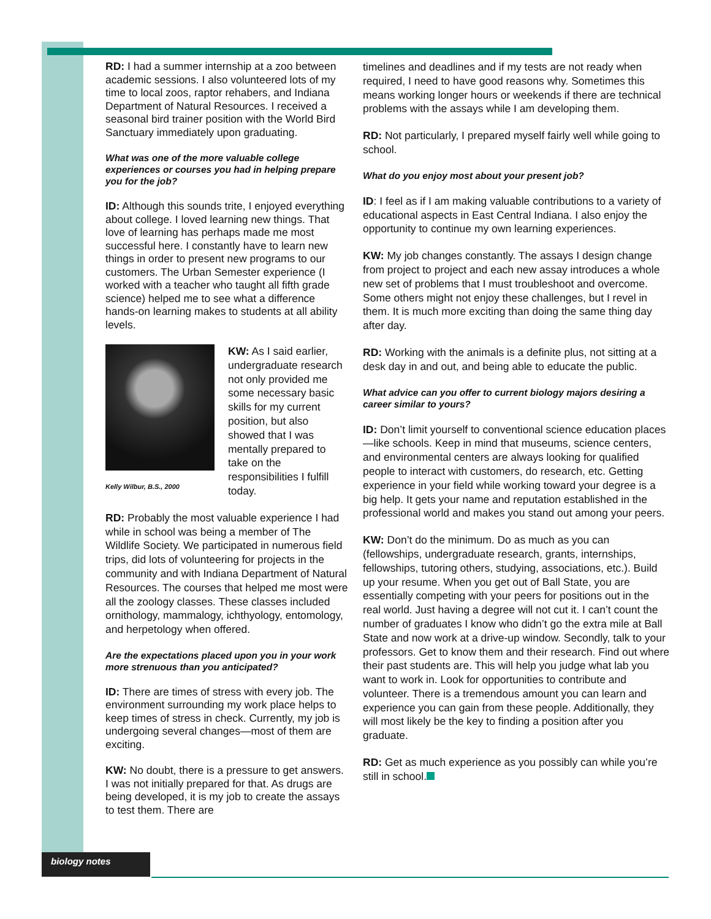RD: I had a summer internship at a zoo between academic sessions. I also volunteered lots of my time to local zoos, raptor rehabers, and Indiana Department of Natural Resources. I received a seasonal bird trainer position with the World Bird Sanctuary immediately upon graduating.
What was one of the more valuable college experiences or courses you had in helping prepare you for the job?
ID: Although this sounds trite, I enjoyed everything about college. I loved learning new things. That love of learning has perhaps made me most successful here. I constantly have to learn new things in order to present new programs to our customers. The Urban Semester experience (I worked with a teacher who taught all fifth grade science) helped me to see what a difference hands-on learning makes to students at all ability levels.
Kelly Wilbur, B.S., 2000
KW: As I said earlier, undergraduate research not only provided me some necessary basic skills for my current position, but also showed that I was mentally prepared to take on the responsibilities I fulfill today.
RD: Probably the most valuable experience I had while in school was being a member of The Wildlife Society. We participated in numerous field trips, did lots of volunteering for projects in the community and with Indiana Department of Natural Resources. The courses that helped me most were all the zoology classes. These classes included ornithology, mammalogy, ichthyology, entomology, and herpetology when offered.
Are the expectations placed upon you in your work more strenuous than you anticipated?
ID: There are times of stress with every job. The environment surrounding my work place helps to keep times of stress in check. Currently, my job is undergoing several changes—most of them are exciting.
KW: No doubt, there is a pressure to get answers. I was not initially prepared for that. As drugs are being developed, it is my job to create the assays to test them. There are
timelines and deadlines and if my tests are not ready when required, I need to have good reasons why. Sometimes this means working longer hours or weekends if there are technical problems with the assays while I am developing them.
RD: Not particularly, I prepared myself fairly well while going to school.
What do you enjoy most about your present job?
ID: I feel as if I am making valuable contributions to a variety of educational aspects in East Central Indiana. I also enjoy the opportunity to continue my own learning experiences.
KW: My job changes constantly. The assays I design change from project to project and each new assay introduces a whole new set of problems that I must troubleshoot and overcome. Some others might not enjoy these challenges, but I revel in them. It is much more exciting than doing the same thing day after day.
RD: Working with the animals is a definite plus, not sitting at a desk day in and out, and being able to educate the public.
What advice can you offer to current biology majors desiring a career similar to yours?
ID: Don’t limit yourself to conventional science education places—like schools. Keep in mind that museums, science centers, and environmental centers are always looking for qualified people to interact with customers, do research, etc. Getting experience in your field while working toward your degree is a big help. It gets your name and reputation established in the professional world and makes you stand out among your peers.
KW: Don’t do the minimum. Do as much as you can (fellowships, undergraduate research, grants, internships, fellowships, tutoring others, studying, associations, etc.). Build up your resume. When you get out of Ball State, you are essentially competing with your peers for positions out in the real world. Just having a degree will not cut it. I can’t count the number of graduates I know who didn’t go the extra mile at Ball State and now work at a drive-up window. Secondly, talk to your professors. Get to know them and their research. Find out where their past students are. This will help you judge what lab you want to work in. Look for opportunities to contribute and volunteer. There is a tremendous amount you can learn and experience you can gain from these people. Additionally, they will most likely be the key to finding a position after you graduate.
RD: Get as much experience as you possibly can while you’re still in school.
biology notes